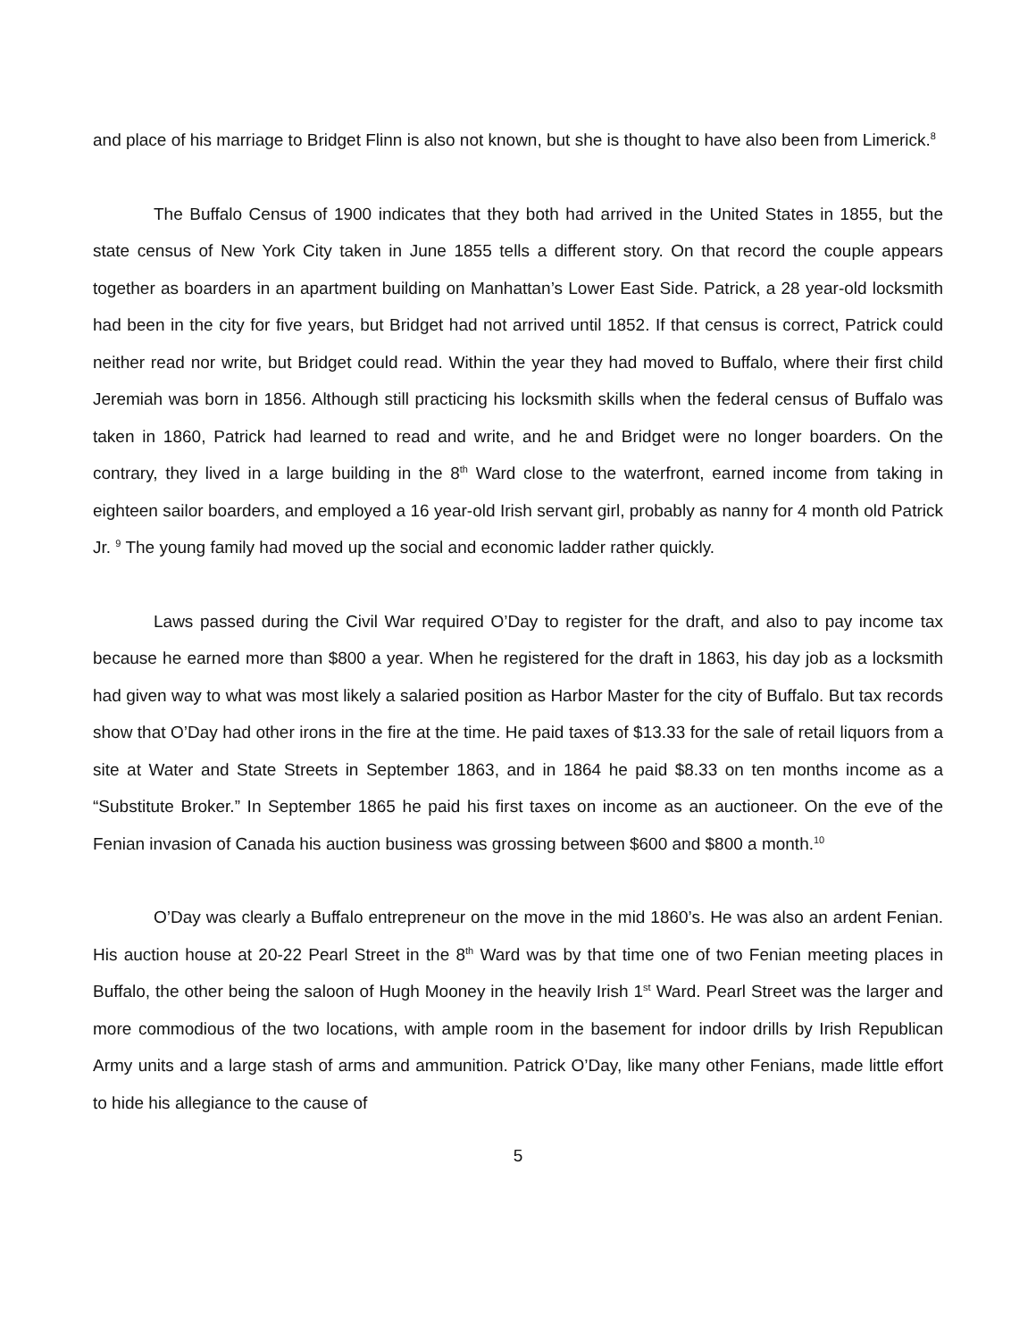and place of his marriage to Bridget Flinn is also not known, but she is thought to have also been from Limerick.<sup>8</sup>
The Buffalo Census of 1900 indicates that they both had arrived in the United States in 1855, but the state census of New York City taken in June 1855 tells a different story. On that record the couple appears together as boarders in an apartment building on Manhattan’s Lower East Side. Patrick, a 28 year-old locksmith had been in the city for five years, but Bridget had not arrived until 1852. If that census is correct, Patrick could neither read nor write, but Bridget could read. Within the year they had moved to Buffalo, where their first child Jeremiah was born in 1856. Although still practicing his locksmith skills when the federal census of Buffalo was taken in 1860, Patrick had learned to read and write, and he and Bridget were no longer boarders. On the contrary, they lived in a large building in the 8<sup>th</sup> Ward close to the waterfront, earned income from taking in eighteen sailor boarders, and employed a 16 year-old Irish servant girl, probably as nanny for 4 month old Patrick Jr. <sup>9</sup> The young family had moved up the social and economic ladder rather quickly.
Laws passed during the Civil War required O’Day to register for the draft, and also to pay income tax because he earned more than $800 a year. When he registered for the draft in 1863, his day job as a locksmith had given way to what was most likely a salaried position as Harbor Master for the city of Buffalo. But tax records show that O’Day had other irons in the fire at the time. He paid taxes of $13.33 for the sale of retail liquors from a site at Water and State Streets in September 1863, and in 1864 he paid $8.33 on ten months income as a “Substitute Broker.” In September 1865 he paid his first taxes on income as an auctioneer. On the eve of the Fenian invasion of Canada his auction business was grossing between $600 and $800 a month.<sup>10</sup>
O’Day was clearly a Buffalo entrepreneur on the move in the mid 1860’s. He was also an ardent Fenian. His auction house at 20-22 Pearl Street in the 8<sup>th</sup> Ward was by that time one of two Fenian meeting places in Buffalo, the other being the saloon of Hugh Mooney in the heavily Irish 1<sup>st</sup> Ward. Pearl Street was the larger and more commodious of the two locations, with ample room in the basement for indoor drills by Irish Republican Army units and a large stash of arms and ammunition. Patrick O’Day, like many other Fenians, made little effort to hide his allegiance to the cause of
5